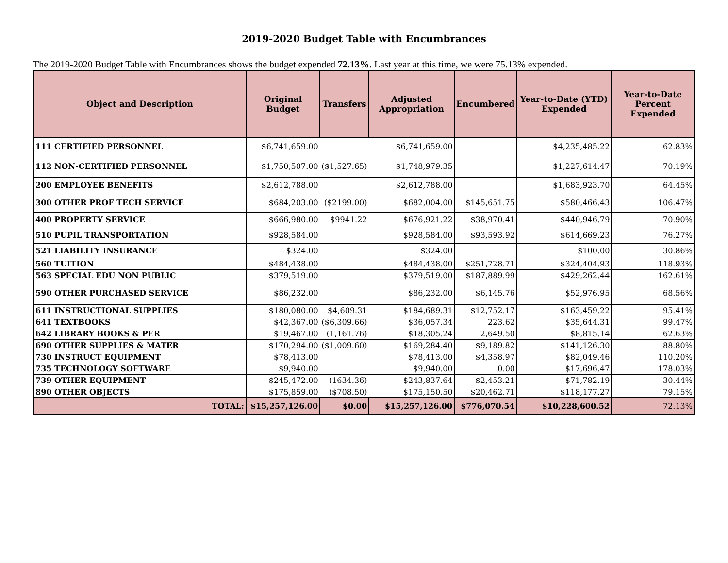2019-2020 Budget Table with Encumbrances
The 2019-2020 Budget Table with Encumbrances shows the budget expended 72.13%. Last year at this time, we were 75.13% expended.
| Object and Description | Original Budget | Transfers | Adjusted Appropriation | Encumbered | Year-to-Date (YTD) Expended | Year-to-Date Percent Expended |
| --- | --- | --- | --- | --- | --- | --- |
| 111 CERTIFIED PERSONNEL | $6,741,659.00 | | $6,741,659.00 | | $4,235,485.22 | 62.83% |
| 112 NON-CERTIFIED PERSONNEL | $1,750,507.00 | ($1,527.65) | $1,748,979.35 | | $1,227,614.47 | 70.19% |
| 200 EMPLOYEE BENEFITS | $2,612,788.00 | | $2,612,788.00 | | $1,683,923.70 | 64.45% |
| 300 OTHER PROF TECH SERVICE | $684,203.00 | ($2199.00) | $682,004.00 | $145,651.75 | $580,466.43 | 106.47% |
| 400 PROPERTY SERVICE | $666,980.00 | $9941.22 | $676,921.22 | $38,970.41 | $440,946.79 | 70.90% |
| 510 PUPIL TRANSPORTATION | $928,584.00 | | $928,584.00 | $93,593.92 | $614,669.23 | 76.27% |
| 521 LIABILITY INSURANCE | $324.00 | | $324.00 | | $100.00 | 30.86% |
| 560 TUITION | $484,438.00 | | $484,438.00 | $251,728.71 | $324,404.93 | 118.93% |
| 563 SPECIAL EDU NON PUBLIC | $379,519.00 | | $379,519.00 | $187,889.99 | $429,262.44 | 162.61% |
| 590 OTHER PURCHASED SERVICE | $86,232.00 | | $86,232.00 | $6,145.76 | $52,976.95 | 68.56% |
| 611 INSTRUCTIONAL SUPPLIES | $180,080.00 | $4,609.31 | $184,689.31 | $12,752.17 | $163,459.22 | 95.41% |
| 641 TEXTBOOKS | $42,367.00 | ($6,309.66) | $36,057.34 | 223.62 | $35,644.31 | 99.47% |
| 642 LIBRARY BOOKS & PER | $19,467.00 | (1,161.76) | $18,305.24 | 2,649.50 | $8,815.14 | 62.63% |
| 690 OTHER SUPPLIES & MATER | $170,294.00 | ($1,009.60) | $169,284.40 | $9,189.82 | $141,126.30 | 88.80% |
| 730 INSTRUCT EQUIPMENT | $78,413.00 | | $78,413.00 | $4,358.97 | $82,049.46 | 110.20% |
| 735 TECHNOLOGY SOFTWARE | $9,940.00 | | $9,940.00 | 0.00 | $17,696.47 | 178.03% |
| 739 OTHER EQUIPMENT | $245,472.00 | (1634.36) | $243,837.64 | $2,453.21 | $71,782.19 | 30.44% |
| 890 OTHER OBJECTS | $175,859.00 | ($708.50) | $175,150.50 | $20,462.71 | $118,177.27 | 79.15% |
| TOTAL: | $15,257,126.00 | $0.00 | $15,257,126.00 | $776,070.54 | $10,228,600.52 | 72.13% |